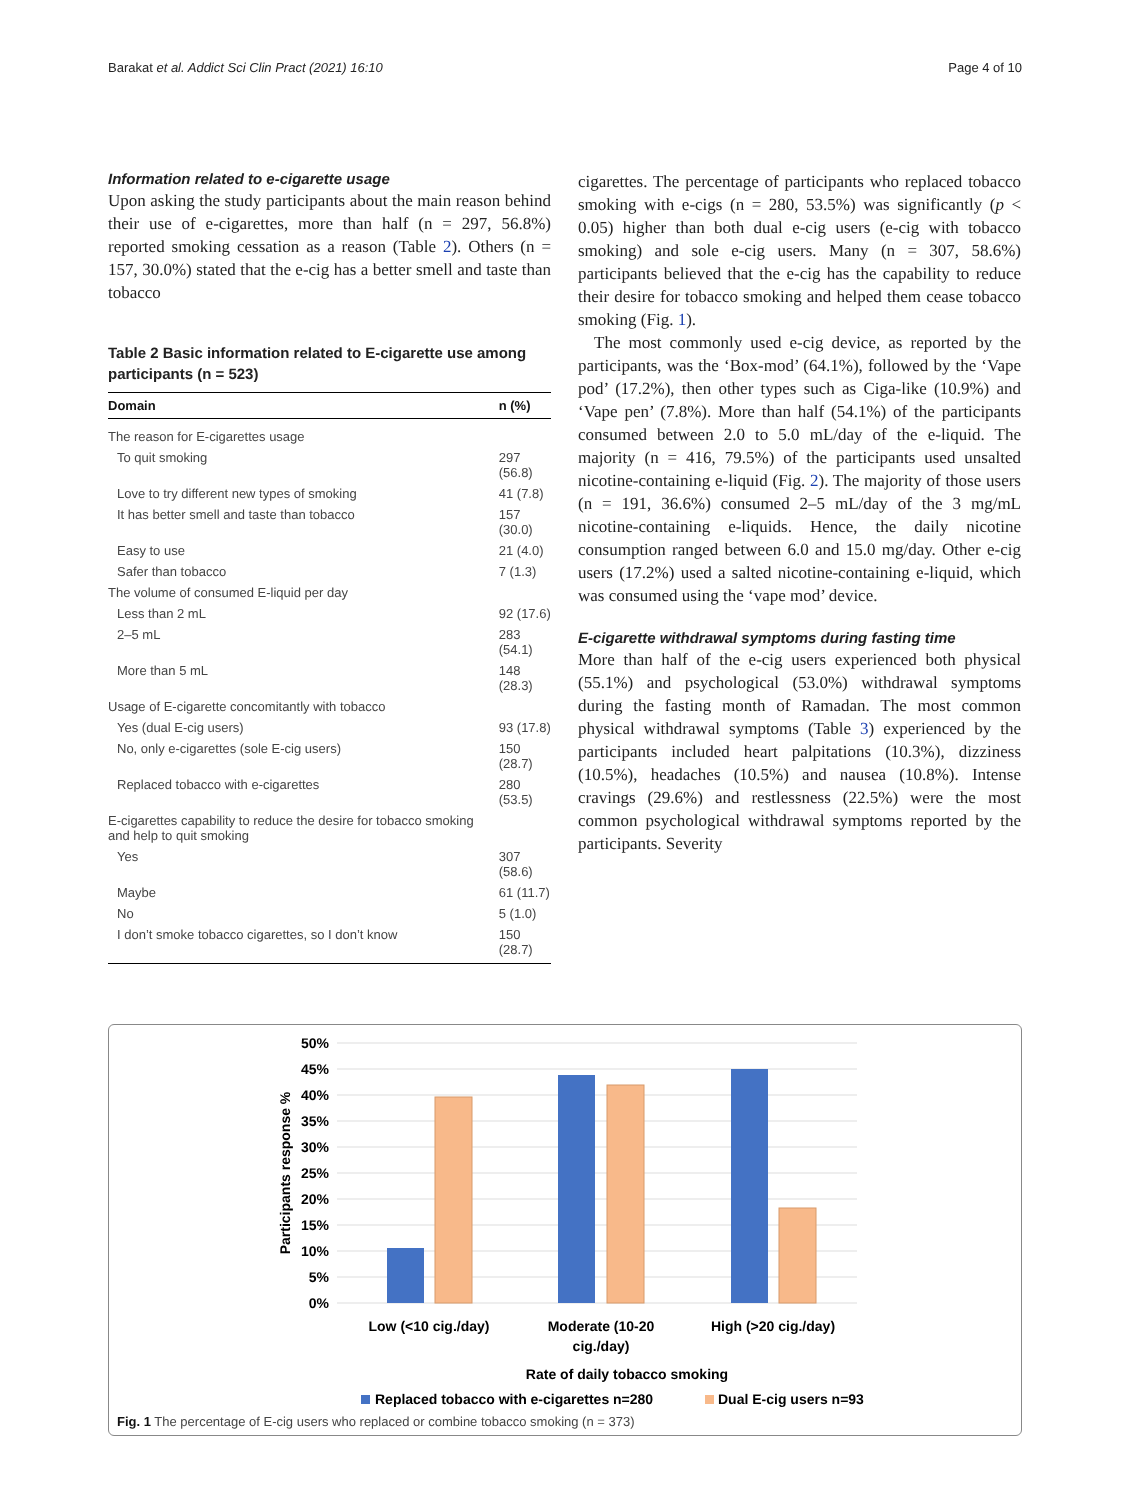Barakat et al. Addict Sci Clin Pract (2021) 16:10 Page 4 of 10
Information related to e-cigarette usage
Upon asking the study participants about the main reason behind their use of e-cigarettes, more than half (n = 297, 56.8%) reported smoking cessation as a reason (Table 2). Others (n = 157, 30.0%) stated that the e-cig has a better smell and taste than tobacco
Table 2 Basic information related to E-cigarette use among participants (n = 523)
| Domain | n (%) |
| --- | --- |
| The reason for E-cigarettes usage | |
| To quit smoking | 297 (56.8) |
| Love to try different new types of smoking | 41 (7.8) |
| It has better smell and taste than tobacco | 157 (30.0) |
| Easy to use | 21 (4.0) |
| Safer than tobacco | 7 (1.3) |
| The volume of consumed E-liquid per day | |
| Less than 2 mL | 92 (17.6) |
| 2–5 mL | 283 (54.1) |
| More than 5 mL | 148 (28.3) |
| Usage of E-cigarette concomitantly with tobacco | |
| Yes (dual E-cig users) | 93 (17.8) |
| No, only e-cigarettes (sole E-cig users) | 150 (28.7) |
| Replaced tobacco with e-cigarettes | 280 (53.5) |
| E-cigarettes capability to reduce the desire for tobacco smoking and help to quit smoking | |
| Yes | 307 (58.6) |
| Maybe | 61 (11.7) |
| No | 5 (1.0) |
| I don’t smoke tobacco cigarettes, so I don’t know | 150 (28.7) |
cigarettes. The percentage of participants who replaced tobacco smoking with e-cigs (n = 280, 53.5%) was significantly (p < 0.05) higher than both dual e-cig users (e-cig with tobacco smoking) and sole e-cig users. Many (n = 307, 58.6%) participants believed that the e-cig has the capability to reduce their desire for tobacco smoking and helped them cease tobacco smoking (Fig. 1).
The most commonly used e-cig device, as reported by the participants, was the ‘Box-mod’ (64.1%), followed by the ‘Vape pod’ (17.2%), then other types such as Ciga-like (10.9%) and ‘Vape pen’ (7.8%). More than half (54.1%) of the participants consumed between 2.0 to 5.0 mL/day of the e-liquid. The majority (n = 416, 79.5%) of the participants used unsalted nicotine-containing e-liquid (Fig. 2). The majority of those users (n = 191, 36.6%) consumed 2–5 mL/day of the 3 mg/mL nicotine-containing e-liquids. Hence, the daily nicotine consumption ranged between 6.0 and 15.0 mg/day. Other e-cig users (17.2%) used a salted nicotine-containing e-liquid, which was consumed using the ‘vape mod’ device.
E-cigarette withdrawal symptoms during fasting time
More than half of the e-cig users experienced both physical (55.1%) and psychological (53.0%) withdrawal symptoms during the fasting month of Ramadan. The most common physical withdrawal symptoms (Table 3) experienced by the participants included heart palpitations (10.3%), dizziness (10.5%), headaches (10.5%) and nausea (10.8%). Intense cravings (29.6%) and restlessness (22.5%) were the most common psychological withdrawal symptoms reported by the participants. Severity
50%
45%
40%
35%
30%
25%
20%
15%
10%
5%
0%
Participants response %
Low (<10 cig./day)
Moderate (10-20
cig./day)
High (>20 cig./day)
Rate of daily tobacco smoking
Replaced tobacco with e-cigarettes n=280
Dual E-cig users n=93
Fig. 1 The percentage of E-cig users who replaced or combine tobacco smoking (n = 373)